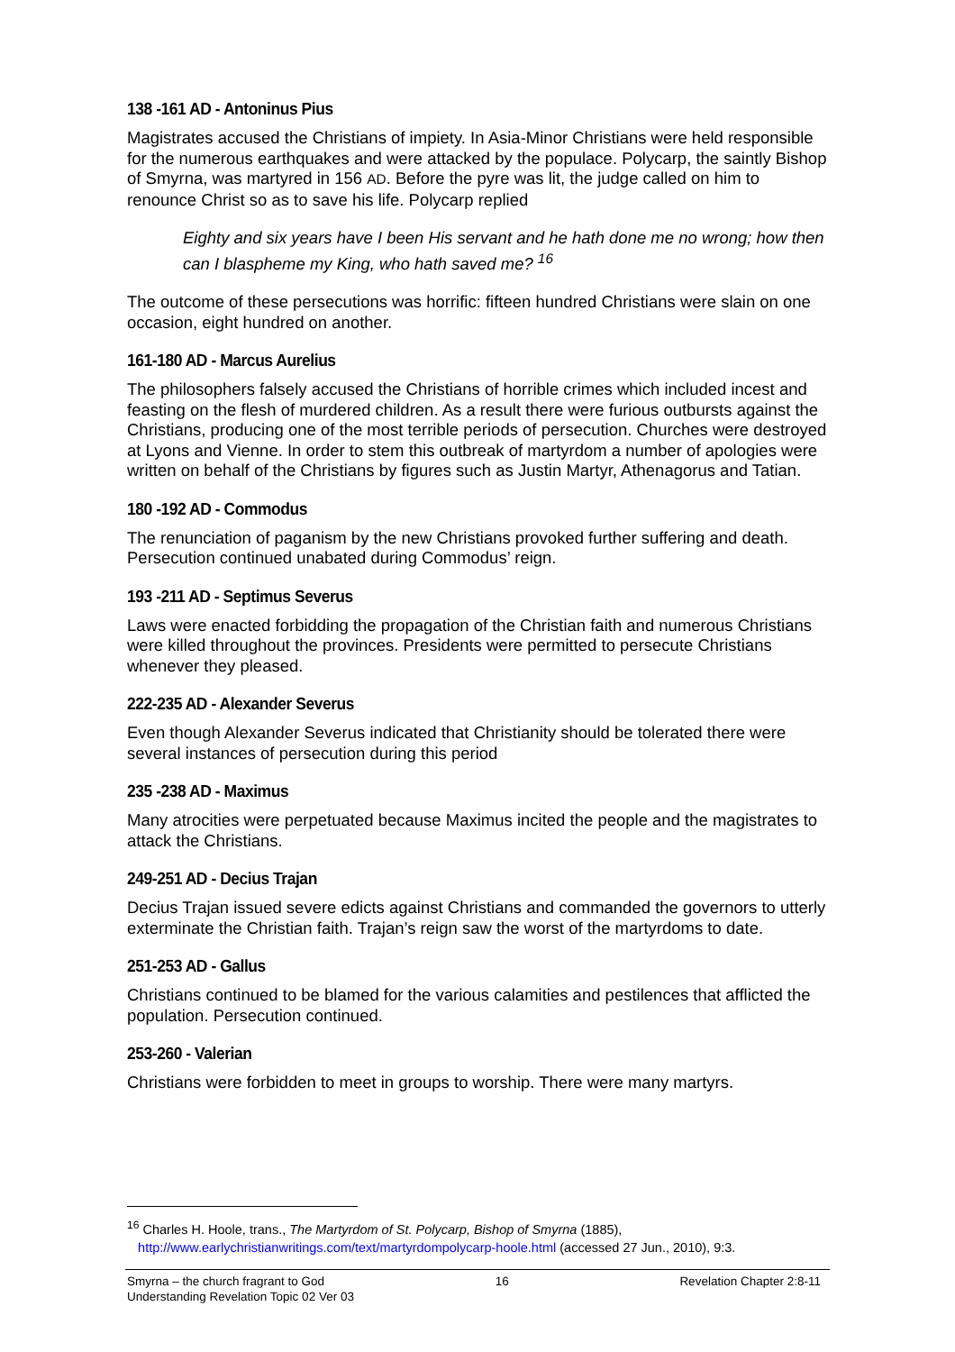138 -161 AD - Antoninus Pius
Magistrates accused the Christians of impiety. In Asia-Minor Christians were held responsible for the numerous earthquakes and were attacked by the populace. Polycarp, the saintly Bishop of Smyrna, was martyred in 156 AD. Before the pyre was lit, the judge called on him to renounce Christ so as to save his life. Polycarp replied
Eighty and six years have I been His servant and he hath done me no wrong; how then can I blaspheme my King, who hath saved me? <sup>16</sup>
The outcome of these persecutions was horrific: fifteen hundred Christians were slain on one occasion, eight hundred on another.
161-180 AD - Marcus Aurelius
The philosophers falsely accused the Christians of horrible crimes which included incest and feasting on the flesh of murdered children. As a result there were furious outbursts against the Christians, producing one of the most terrible periods of persecution. Churches were destroyed at Lyons and Vienne. In order to stem this outbreak of martyrdom a number of apologies were written on behalf of the Christians by figures such as Justin Martyr, Athenagorus and Tatian.
180 -192 AD - Commodus
The renunciation of paganism by the new Christians provoked further suffering and death. Persecution continued unabated during Commodus’ reign.
193 -211 AD - Septimus Severus
Laws were enacted forbidding the propagation of the Christian faith and numerous Christians were killed throughout the provinces. Presidents were permitted to persecute Christians whenever they pleased.
222-235 AD - Alexander Severus
Even though Alexander Severus indicated that Christianity should be tolerated there were several instances of persecution during this period
235 -238 AD - Maximus
Many atrocities were perpetuated because Maximus incited the people and the magistrates to attack the Christians.
249-251 AD - Decius Trajan
Decius Trajan issued severe edicts against Christians and commanded the governors to utterly exterminate the Christian faith. Trajan’s reign saw the worst of the martyrdoms to date.
251-253 AD - Gallus
Christians continued to be blamed for the various calamities and pestilences that afflicted the population. Persecution continued.
253-260 - Valerian
Christians were forbidden to meet in groups to worship. There were many martyrs.
<sup>16</sup> Charles H. Hoole, trans., The Martyrdom of St. Polycarp, Bishop of Smyrna (1885),
http://www.earlychristianwritings.com/text/martyrdompolycarp-hoole.html (accessed 27 Jun., 2010), 9:3.
Smyrna – the church fragrant to God 16 Revelation Chapter 2:8-11
Understanding Revelation Topic 02 Ver 03